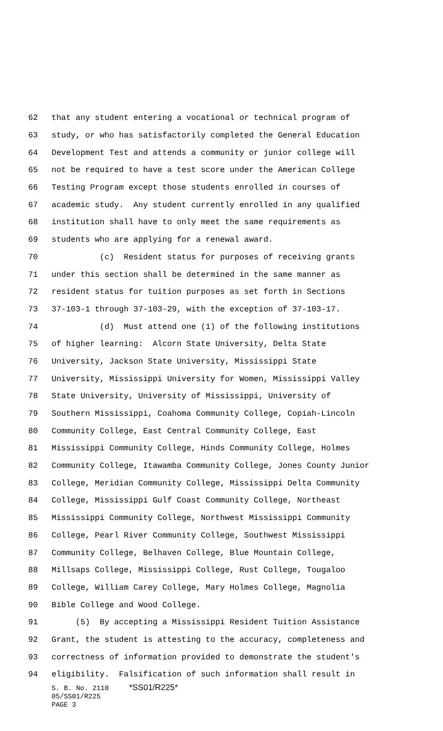62 that any student entering a vocational or technical program of
63 study, or who has satisfactorily completed the General Education
64 Development Test and attends a community or junior college will
65 not be required to have a test score under the American College
66 Testing Program except those students enrolled in courses of
67 academic study. Any student currently enrolled in any qualified
68 institution shall have to only meet the same requirements as
69 students who are applying for a renewal award.
70 (c) Resident status for purposes of receiving grants
71 under this section shall be determined in the same manner as
72 resident status for tuition purposes as set forth in Sections
73 37-103-1 through 37-103-29, with the exception of 37-103-17.
74 (d) Must attend one (1) of the following institutions
75 of higher learning: Alcorn State University, Delta State
76 University, Jackson State University, Mississippi State
77 University, Mississippi University for Women, Mississippi Valley
78 State University, University of Mississippi, University of
79 Southern Mississippi, Coahoma Community College, Copiah-Lincoln
80 Community College, East Central Community College, East
81 Mississippi Community College, Hinds Community College, Holmes
82 Community College, Itawamba Community College, Jones County Junior
83 College, Meridian Community College, Mississippi Delta Community
84 College, Mississippi Gulf Coast Community College, Northeast
85 Mississippi Community College, Northwest Mississippi Community
86 College, Pearl River Community College, Southwest Mississippi
87 Community College, Belhaven College, Blue Mountain College,
88 Millsaps College, Mississippi College, Rust College, Tougaloo
89 College, William Carey College, Mary Holmes College, Magnolia
90 Bible College and Wood College.
91 (5) By accepting a Mississippi Resident Tuition Assistance
92 Grant, the student is attesting to the accuracy, completeness and
93 correctness of information provided to demonstrate the student's
94 eligibility. Falsification of such information shall result in
S. B. No. 2110 *SS01/R225* 05/SS01/R225 PAGE 3